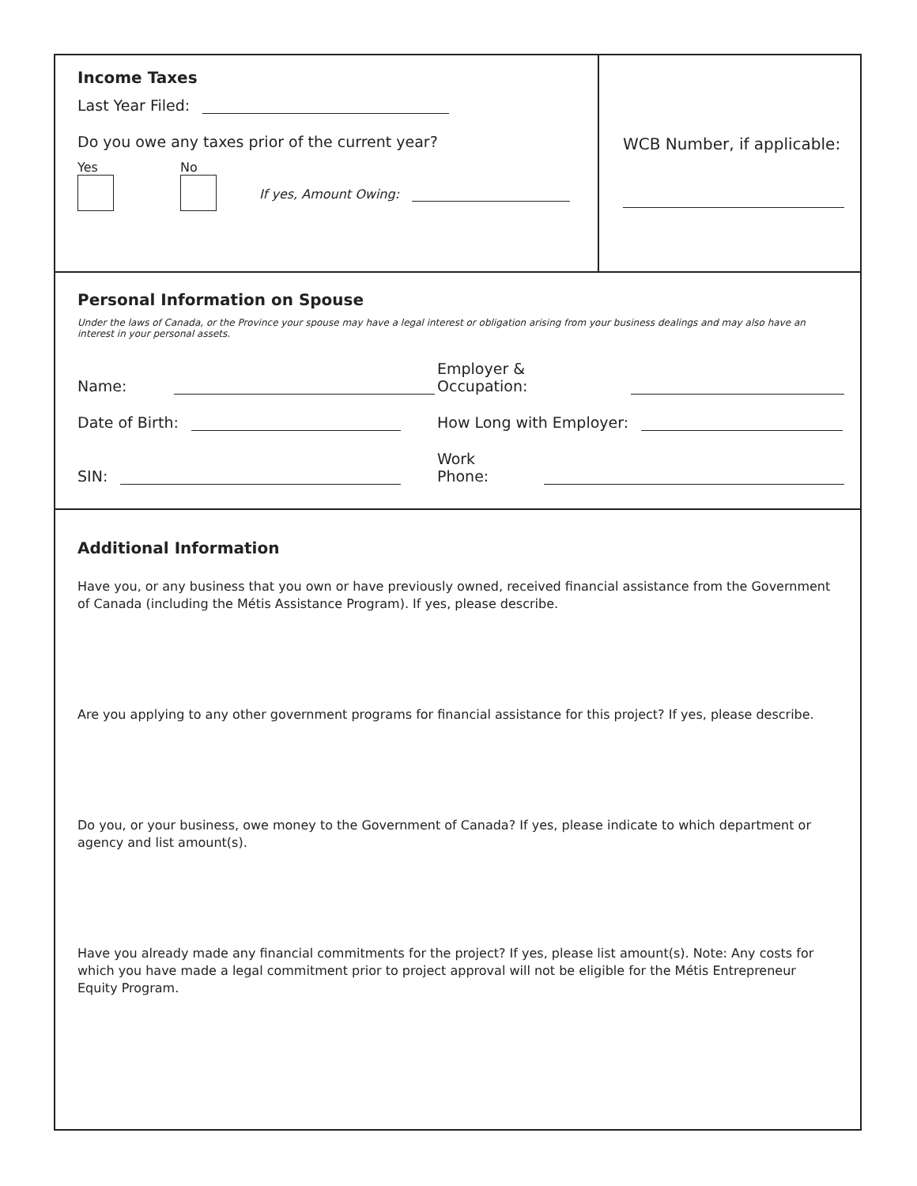Income Taxes
Last Year Filed:
Do you owe any taxes prior of the current year?
Yes
No
If yes, Amount Owing:
WCB Number, if applicable:
Personal Information on Spouse
Under the laws of Canada, or the Province your spouse may have a legal interest or obligation arising from your business dealings and may also have an interest in your personal assets.
Name:
Employer & Occupation:
Date of Birth:
How Long with Employer:
SIN:
Work Phone:
Additional Information
Have you, or any business that you own or have previously owned, received financial assistance from the Government of Canada (including the Métis Assistance Program). If yes, please describe.
Are you applying to any other government programs for financial assistance for this project? If yes, please describe.
Do you, or your business, owe money to the Government of Canada? If yes, please indicate to which department or agency and list amount(s).
Have you already made any financial commitments for the project? If yes, please list amount(s). Note: Any costs for which you have made a legal commitment prior to project approval will not be eligible for the Métis Entrepreneur Equity Program.